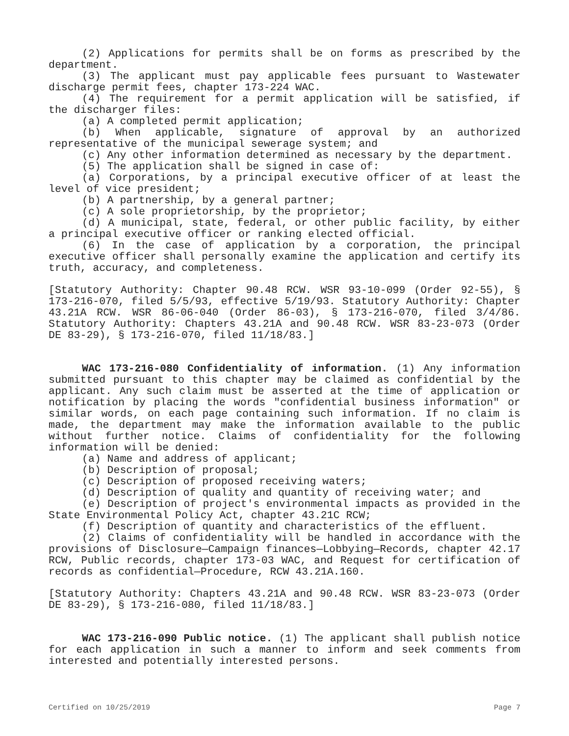(2) Applications for permits shall be on forms as prescribed by the department.
(3) The applicant must pay applicable fees pursuant to Wastewater discharge permit fees, chapter 173-224 WAC.
(4) The requirement for a permit application will be satisfied, if the discharger files:
(a) A completed permit application;
(b) When applicable, signature of approval by an authorized representative of the municipal sewerage system; and
(c) Any other information determined as necessary by the department.
(5) The application shall be signed in case of:
(a) Corporations, by a principal executive officer of at least the level of vice president;
(b) A partnership, by a general partner;
(c) A sole proprietorship, by the proprietor;
(d) A municipal, state, federal, or other public facility, by either a principal executive officer or ranking elected official.
(6) In the case of application by a corporation, the principal executive officer shall personally examine the application and certify its truth, accuracy, and completeness.
[Statutory Authority: Chapter 90.48 RCW. WSR 93-10-099 (Order 92-55), § 173-216-070, filed 5/5/93, effective 5/19/93. Statutory Authority: Chapter 43.21A RCW. WSR 86-06-040 (Order 86-03), § 173-216-070, filed 3/4/86. Statutory Authority: Chapters 43.21A and 90.48 RCW. WSR 83-23-073 (Order DE 83-29), § 173-216-070, filed 11/18/83.]
WAC 173-216-080 Confidentiality of information. (1) Any information submitted pursuant to this chapter may be claimed as confidential by the applicant. Any such claim must be asserted at the time of application or notification by placing the words "confidential business information" or similar words, on each page containing such information. If no claim is made, the department may make the information available to the public without further notice. Claims of confidentiality for the following information will be denied:
(a) Name and address of applicant;
(b) Description of proposal;
(c) Description of proposed receiving waters;
(d) Description of quality and quantity of receiving water; and
(e) Description of project's environmental impacts as provided in the State Environmental Policy Act, chapter 43.21C RCW;
(f) Description of quantity and characteristics of the effluent.
(2) Claims of confidentiality will be handled in accordance with the provisions of Disclosure—Campaign finances—Lobbying—Records, chapter 42.17 RCW, Public records, chapter 173-03 WAC, and Request for certification of records as confidential—Procedure, RCW 43.21A.160.
[Statutory Authority: Chapters 43.21A and 90.48 RCW. WSR 83-23-073 (Order DE 83-29), § 173-216-080, filed 11/18/83.]
WAC 173-216-090 Public notice. (1) The applicant shall publish notice for each application in such a manner to inform and seek comments from interested and potentially interested persons.
Certified on 10/25/2019 Page 7